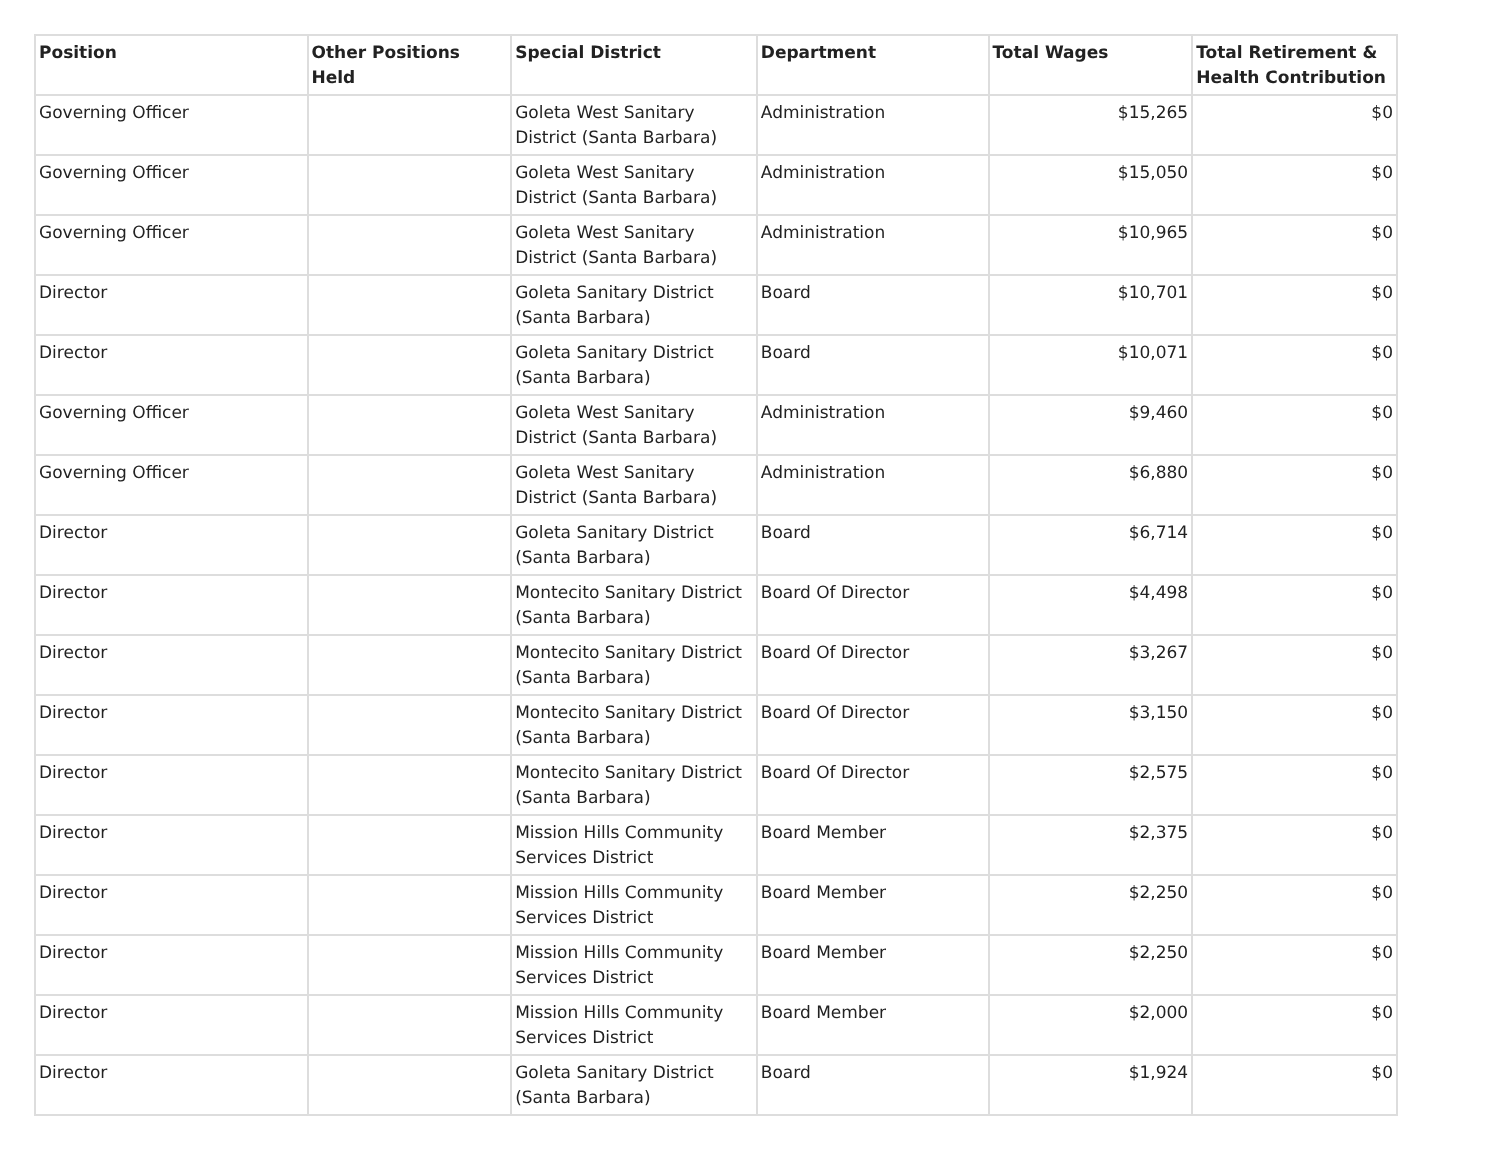| Position | Other Positions Held | Special District | Department | Total Wages | Total Retirement & Health Contribution |
| --- | --- | --- | --- | --- | --- |
| Governing Officer | | Goleta West Sanitary District (Santa Barbara) | Administration | $15,265 | $0 |
| Governing Officer | | Goleta West Sanitary District (Santa Barbara) | Administration | $15,050 | $0 |
| Governing Officer | | Goleta West Sanitary District (Santa Barbara) | Administration | $10,965 | $0 |
| Director | | Goleta Sanitary District (Santa Barbara) | Board | $10,701 | $0 |
| Director | | Goleta Sanitary District (Santa Barbara) | Board | $10,071 | $0 |
| Governing Officer | | Goleta West Sanitary District (Santa Barbara) | Administration | $9,460 | $0 |
| Governing Officer | | Goleta West Sanitary District (Santa Barbara) | Administration | $6,880 | $0 |
| Director | | Goleta Sanitary District (Santa Barbara) | Board | $6,714 | $0 |
| Director | | Montecito Sanitary District (Santa Barbara) | Board Of Director | $4,498 | $0 |
| Director | | Montecito Sanitary District (Santa Barbara) | Board Of Director | $3,267 | $0 |
| Director | | Montecito Sanitary District (Santa Barbara) | Board Of Director | $3,150 | $0 |
| Director | | Montecito Sanitary District (Santa Barbara) | Board Of Director | $2,575 | $0 |
| Director | | Mission Hills Community Services District | Board Member | $2,375 | $0 |
| Director | | Mission Hills Community Services District | Board Member | $2,250 | $0 |
| Director | | Mission Hills Community Services District | Board Member | $2,250 | $0 |
| Director | | Mission Hills Community Services District | Board Member | $2,000 | $0 |
| Director | | Goleta Sanitary District (Santa Barbara) | Board | $1,924 | $0 |